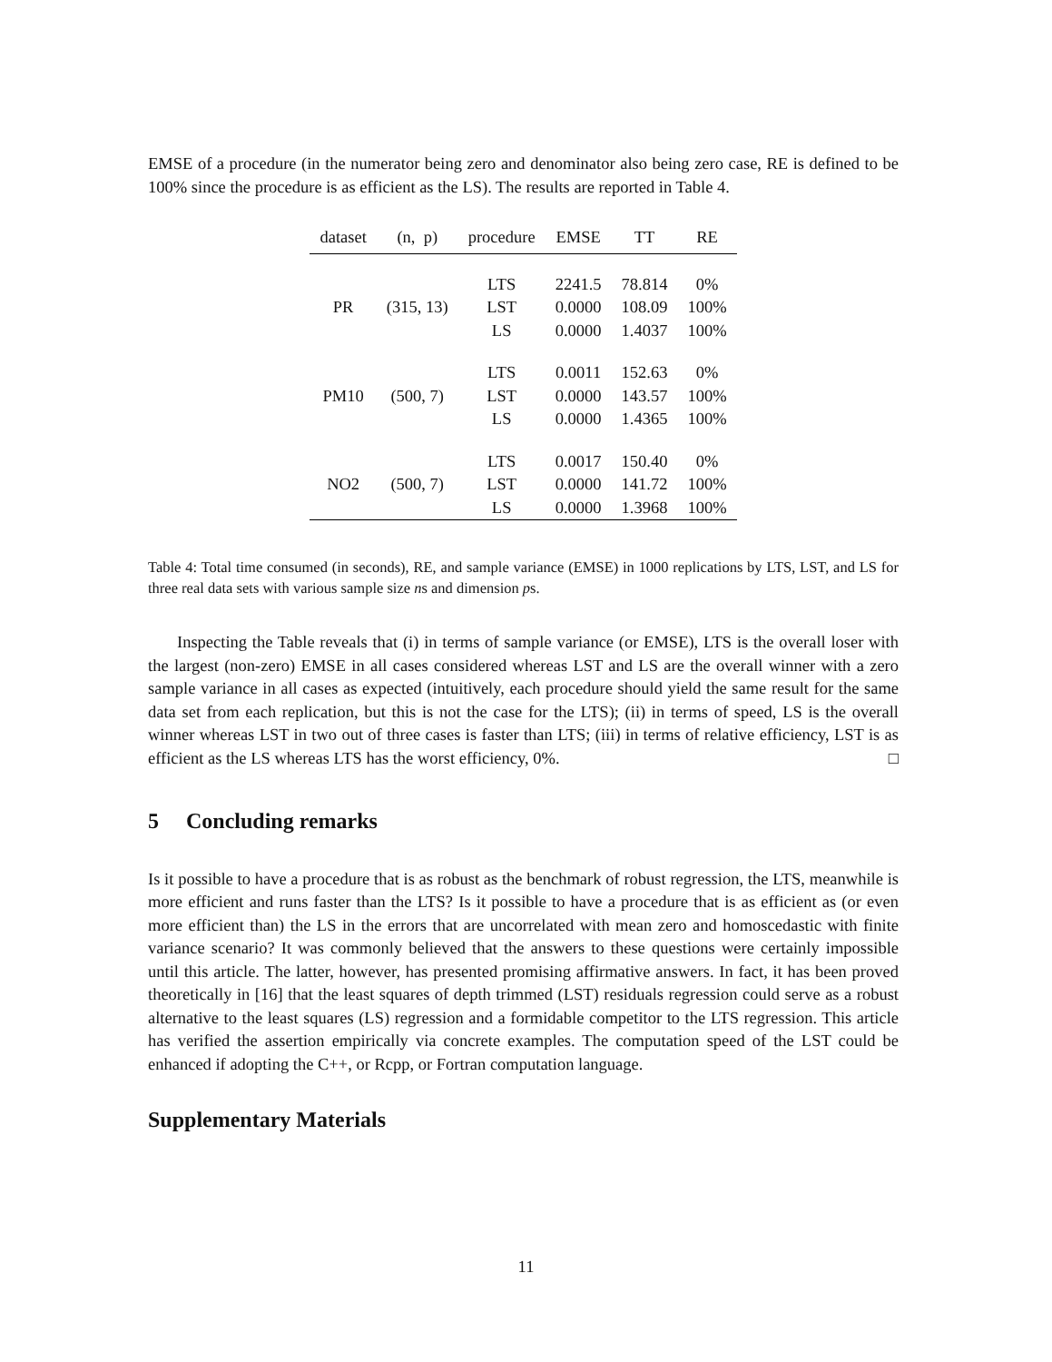EMSE of a procedure (in the numerator being zero and denominator also being zero case, RE is defined to be 100% since the procedure is as efficient as the LS). The results are reported in Table 4.
| dataset | (n, p) | procedure | EMSE | TT | RE |
| --- | --- | --- | --- | --- | --- |
| PR | (315, 13) | LTS | 2241.5 | 78.814 | 0% |
| | | LST | 0.0000 | 108.09 | 100% |
| | | LS | 0.0000 | 1.4037 | 100% |
| PM10 | (500, 7) | LTS | 0.0011 | 152.63 | 0% |
| | | LST | 0.0000 | 143.57 | 100% |
| | | LS | 0.0000 | 1.4365 | 100% |
| NO2 | (500, 7) | LTS | 0.0017 | 150.40 | 0% |
| | | LST | 0.0000 | 141.72 | 100% |
| | | LS | 0.0000 | 1.3968 | 100% |
Table 4: Total time consumed (in seconds), RE, and sample variance (EMSE) in 1000 replications by LTS, LST, and LS for three real data sets with various sample size ns and dimension ps.
Inspecting the Table reveals that (i) in terms of sample variance (or EMSE), LTS is the overall loser with the largest (non-zero) EMSE in all cases considered whereas LST and LS are the overall winner with a zero sample variance in all cases as expected (intuitively, each procedure should yield the same result for the same data set from each replication, but this is not the case for the LTS); (ii) in terms of speed, LS is the overall winner whereas LST in two out of three cases is faster than LTS; (iii) in terms of relative efficiency, LST is as efficient as the LS whereas LTS has the worst efficiency, 0%. □
5 Concluding remarks
Is it possible to have a procedure that is as robust as the benchmark of robust regression, the LTS, meanwhile is more efficient and runs faster than the LTS? Is it possible to have a procedure that is as efficient as (or even more efficient than) the LS in the errors that are uncorrelated with mean zero and homoscedastic with finite variance scenario? It was commonly believed that the answers to these questions were certainly impossible until this article. The latter, however, has presented promising affirmative answers. In fact, it has been proved theoretically in [16] that the least squares of depth trimmed (LST) residuals regression could serve as a robust alternative to the least squares (LS) regression and a formidable competitor to the LTS regression. This article has verified the assertion empirically via concrete examples. The computation speed of the LST could be enhanced if adopting the C++, or Rcpp, or Fortran computation language.
Supplementary Materials
11